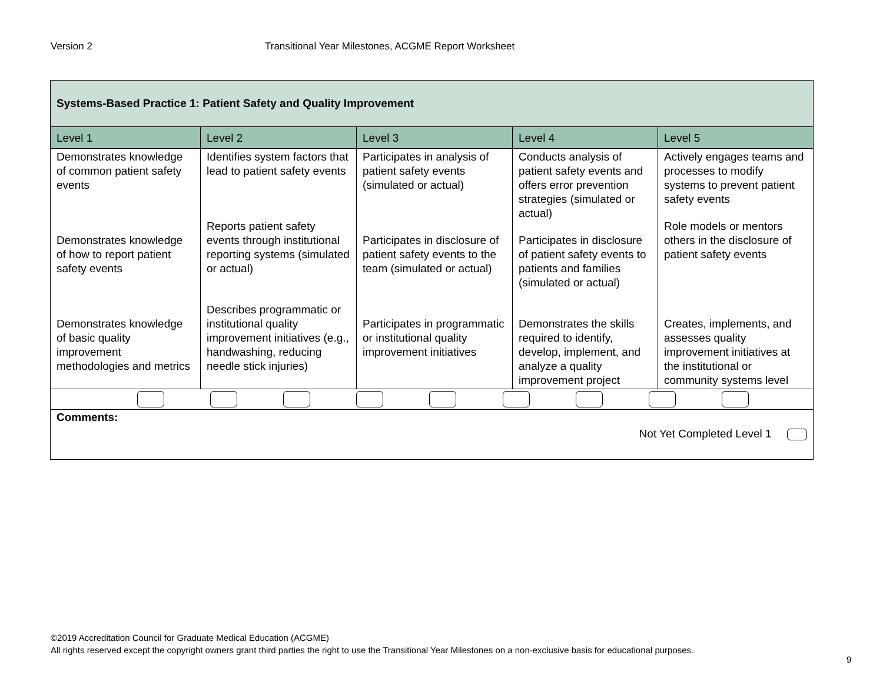Version 2 Transitional Year Milestones, ACGME Report Worksheet
| Systems-Based Practice 1: Patient Safety and Quality Improvement | | | | |
| --- | --- | --- | --- | --- |
| Level 1 | Level 2 | Level 3 | Level 4 | Level 5 |
| Demonstrates knowledge of common patient safety events Demonstrates knowledge of how to report patient safety events Demonstrates knowledge of basic quality improvement methodologies and metrics | Identifies system factors that lead to patient safety events Reports patient safety events through institutional reporting systems (simulated or actual) Describes programmatic or institutional quality improvement initiatives (e.g., handwashing, reducing needle stick injuries) | Participates in analysis of patient safety events (simulated or actual) Participates in disclosure of patient safety events to the team (simulated or actual) Participates in programmatic or institutional quality improvement initiatives | Conducts analysis of patient safety events and offers error prevention strategies (simulated or actual) Participates in disclosure of patient safety events to patients and families (simulated or actual) Demonstrates the skills required to identify, develop, implement, and analyze a quality improvement project | Actively engages teams and processes to modify systems to prevent patient safety events Role models or mentors others in the disclosure of patient safety events Creates, implements, and assesses quality improvement initiatives at the institutional or community systems level |
| Comments: Not Yet Completed Level 1 | | | | |
©2019 Accreditation Council for Graduate Medical Education (ACGME)
All rights reserved except the copyright owners grant third parties the right to use the Transitional Year Milestones on a non-exclusive basis for educational purposes.
9